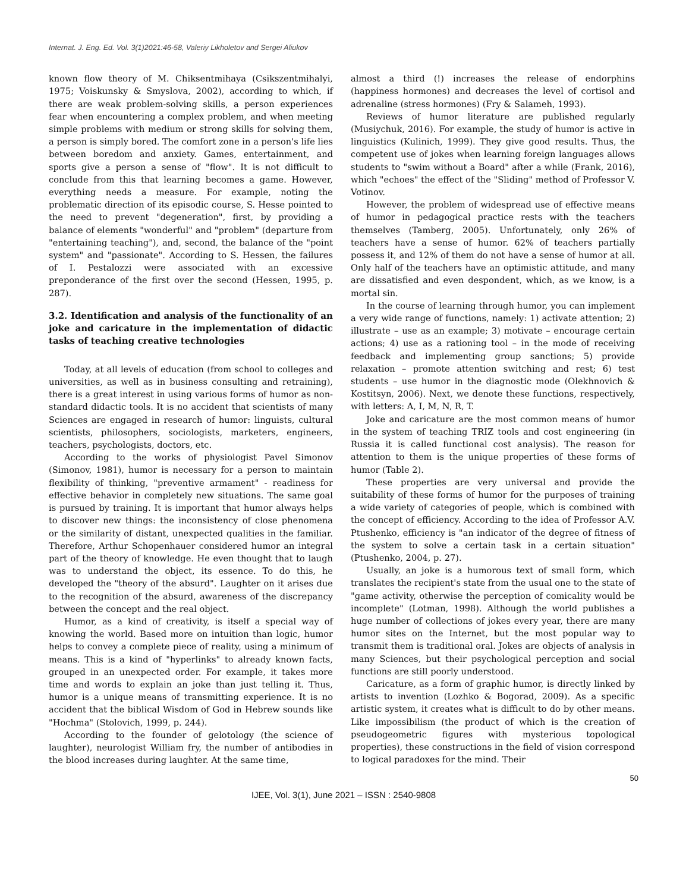Internat. J. Eng. Ed. Vol. 3(1)2021:46-58, Valeriy Likholetov and Sergei Aliukov
known flow theory of M. Chiksentmihaya (Csikszentmihalyi, 1975; Voiskunsky & Smyslova, 2002), according to which, if there are weak problem-solving skills, a person experiences fear when encountering a complex problem, and when meeting simple problems with medium or strong skills for solving them, a person is simply bored. The comfort zone in a person's life lies between boredom and anxiety. Games, entertainment, and sports give a person a sense of "flow". It is not difficult to conclude from this that learning becomes a game. However, everything needs a measure. For example, noting the problematic direction of its episodic course, S. Hesse pointed to the need to prevent "degeneration", first, by providing a balance of elements "wonderful" and "problem" (departure from "entertaining teaching"), and, second, the balance of the "point system" and "passionate". According to S. Hessen, the failures of I. Pestalozzi were associated with an excessive preponderance of the first over the second (Hessen, 1995, p. 287).
3.2. Identification and analysis of the functionality of an joke and caricature in the implementation of didactic tasks of teaching creative technologies
Today, at all levels of education (from school to colleges and universities, as well as in business consulting and retraining), there is a great interest in using various forms of humor as non-standard didactic tools. It is no accident that scientists of many Sciences are engaged in research of humor: linguists, cultural scientists, philosophers, sociologists, marketers, engineers, teachers, psychologists, doctors, etc.
According to the works of physiologist Pavel Simonov (Simonov, 1981), humor is necessary for a person to maintain flexibility of thinking, "preventive armament" - readiness for effective behavior in completely new situations. The same goal is pursued by training. It is important that humor always helps to discover new things: the inconsistency of close phenomena or the similarity of distant, unexpected qualities in the familiar. Therefore, Arthur Schopenhauer considered humor an integral part of the theory of knowledge. He even thought that to laugh was to understand the object, its essence. To do this, he developed the "theory of the absurd". Laughter on it arises due to the recognition of the absurd, awareness of the discrepancy between the concept and the real object.
Humor, as a kind of creativity, is itself a special way of knowing the world. Based more on intuition than logic, humor helps to convey a complete piece of reality, using a minimum of means. This is a kind of "hyperlinks" to already known facts, grouped in an unexpected order. For example, it takes more time and words to explain an joke than just telling it. Thus, humor is a unique means of transmitting experience. It is no accident that the biblical Wisdom of God in Hebrew sounds like "Hochma" (Stolovich, 1999, p. 244).
According to the founder of gelotology (the science of laughter), neurologist William fry, the number of antibodies in the blood increases during laughter. At the same time,
almost a third (!) increases the release of endorphins (happiness hormones) and decreases the level of cortisol and adrenaline (stress hormones) (Fry & Salameh, 1993).
Reviews of humor literature are published regularly (Musiychuk, 2016). For example, the study of humor is active in linguistics (Kulinich, 1999). They give good results. Thus, the competent use of jokes when learning foreign languages allows students to "swim without a Board" after a while (Frank, 2016), which "echoes" the effect of the "Sliding" method of Professor V. Votinov.
However, the problem of widespread use of effective means of humor in pedagogical practice rests with the teachers themselves (Tamberg, 2005). Unfortunately, only 26% of teachers have a sense of humor. 62% of teachers partially possess it, and 12% of them do not have a sense of humor at all. Only half of the teachers have an optimistic attitude, and many are dissatisfied and even despondent, which, as we know, is a mortal sin.
In the course of learning through humor, you can implement a very wide range of functions, namely: 1) activate attention; 2) illustrate – use as an example; 3) motivate – encourage certain actions; 4) use as a rationing tool – in the mode of receiving feedback and implementing group sanctions; 5) provide relaxation – promote attention switching and rest; 6) test students – use humor in the diagnostic mode (Olekhnovich & Kostitsyn, 2006). Next, we denote these functions, respectively, with letters: A, I, M, N, R, T.
Joke and caricature are the most common means of humor in the system of teaching TRIZ tools and cost engineering (in Russia it is called functional cost analysis). The reason for attention to them is the unique properties of these forms of humor (Table 2).
These properties are very universal and provide the suitability of these forms of humor for the purposes of training a wide variety of categories of people, which is combined with the concept of efficiency. According to the idea of Professor A.V. Ptushenko, efficiency is "an indicator of the degree of fitness of the system to solve a certain task in a certain situation" (Ptushenko, 2004, p. 27).
Usually, an joke is a humorous text of small form, which translates the recipient's state from the usual one to the state of "game activity, otherwise the perception of comicality would be incomplete" (Lotman, 1998). Although the world publishes a huge number of collections of jokes every year, there are many humor sites on the Internet, but the most popular way to transmit them is traditional oral. Jokes are objects of analysis in many Sciences, but their psychological perception and social functions are still poorly understood.
Caricature, as a form of graphic humor, is directly linked by artists to invention (Lozhko & Bogorad, 2009). As a specific artistic system, it creates what is difficult to do by other means. Like impossibilism (the product of which is the creation of pseudogeometric figures with mysterious topological properties), these constructions in the field of vision correspond to logical paradoxes for the mind. Their
50
IJEE, Vol. 3(1), June 2021 – ISSN : 2540-9808